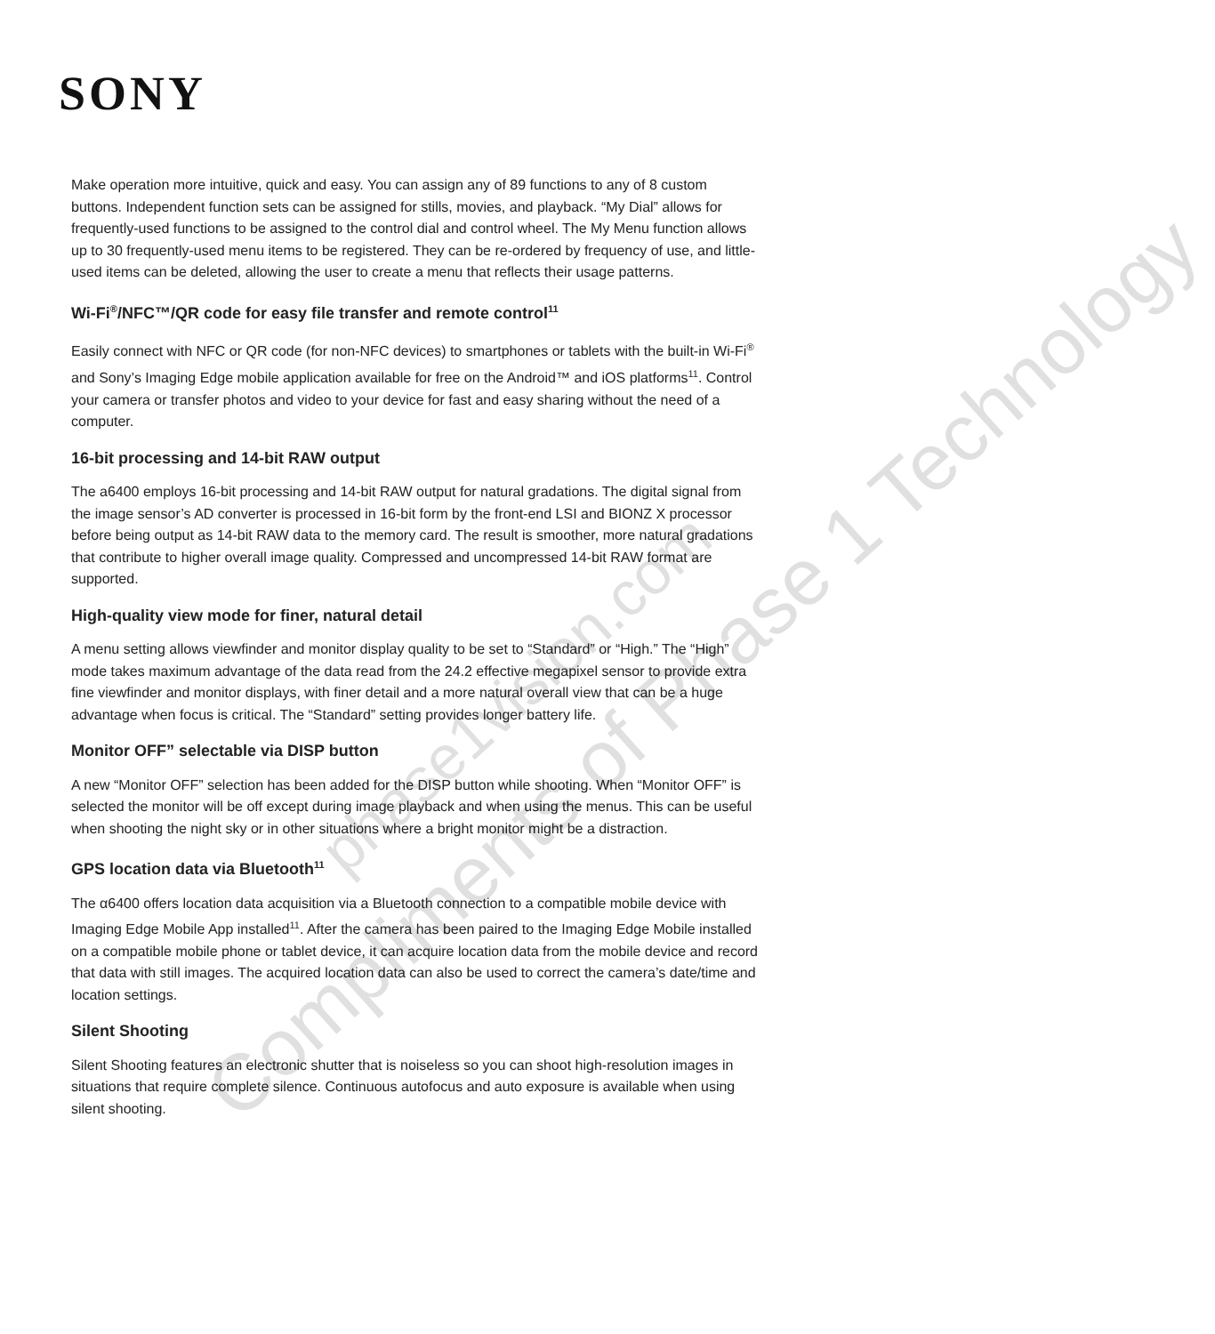SONY
Make operation more intuitive, quick and easy. You can assign any of 89 functions to any of 8 custom buttons. Independent function sets can be assigned for stills, movies, and playback. “My Dial” allows for frequently-used functions to be assigned to the control dial and control wheel. The My Menu function allows up to 30 frequently-used menu items to be registered. They can be re-ordered by frequency of use, and little-used items can be deleted, allowing the user to create a menu that reflects their usage patterns.
Wi-Fi<sup>®</sup>/NFC™/QR code for easy file transfer and remote control<sup>11</sup>
Easily connect with NFC or QR code (for non-NFC devices) to smartphones or tablets with the built-in Wi-Fi<sup>®</sup> and Sony’s Imaging Edge mobile application available for free on the Android™ and iOS platforms<sup>11</sup>. Control your camera or transfer photos and video to your device for fast and easy sharing without the need of a computer.
16-bit processing and 14-bit RAW output
The a6400 employs 16-bit processing and 14-bit RAW output for natural gradations. The digital signal from the image sensor’s AD converter is processed in 16-bit form by the front-end LSI and BIONZ X processor before being output as 14-bit RAW data to the memory card. The result is smoother, more natural gradations that contribute to higher overall image quality. Compressed and uncompressed 14-bit RAW format are supported.
High-quality view mode for finer, natural detail
A menu setting allows viewfinder and monitor display quality to be set to “Standard” or “High.” The “High” mode takes maximum advantage of the data read from the 24.2 effective megapixel sensor to provide extra fine viewfinder and monitor displays, with finer detail and a more natural overall view that can be a huge advantage when focus is critical. The “Standard” setting provides longer battery life.
Monitor OFF” selectable via DISP button
A new “Monitor OFF” selection has been added for the DISP button while shooting. When “Monitor OFF” is selected the monitor will be off except during image playback and when using the menus. This can be useful when shooting the night sky or in other situations where a bright monitor might be a distraction.
GPS location data via Bluetooth<sup>11</sup>
The α6400 offers location data acquisition via a Bluetooth connection to a compatible mobile device with Imaging Edge Mobile App installed<sup>11</sup>. After the camera has been paired to the Imaging Edge Mobile installed on a compatible mobile phone or tablet device, it can acquire location data from the mobile device and record that data with still images. The acquired location data can also be used to correct the camera’s date/time and location settings.
Silent Shooting
Silent Shooting features an electronic shutter that is noiseless so you can shoot high-resolution images in situations that require complete silence. Continuous autofocus and auto exposure is available when using silent shooting.
Compliments of Phase 1 Technology phase1vision.com